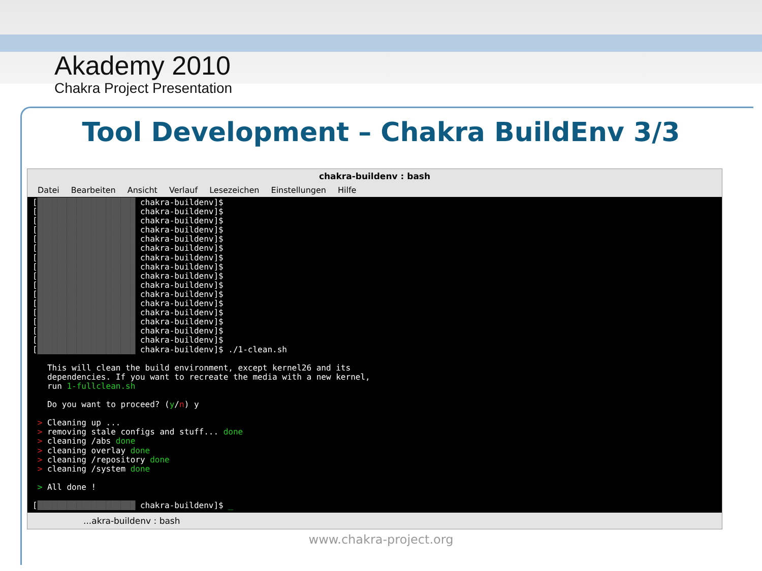Akademy 2010
Chakra Project Presentation
Tool Development – Chakra BuildEnv 3/3
chakra-buildenv : bash
Datei Bearbeiten Ansicht Verlauf Lesezeichen Einstellungen Hilfe
[████████████████████ chakra-buildenv]$ [████████████████████ chakra-buildenv]$ [████████████████████ chakra-buildenv]$ [████████████████████ chakra-buildenv]$ [████████████████████ chakra-buildenv]$ [████████████████████ chakra-buildenv]$ [████████████████████ chakra-buildenv]$ [████████████████████ chakra-buildenv]$ [████████████████████ chakra-buildenv]$ [████████████████████ chakra-buildenv]$ [████████████████████ chakra-buildenv]$ [████████████████████ chakra-buildenv]$ [████████████████████ chakra-buildenv]$ [████████████████████ chakra-buildenv]$ [████████████████████ chakra-buildenv]$ [████████████████████ chakra-buildenv]$ [████████████████████ chakra-buildenv]$ ./1-clean.sh This will clean the build environment, except kernel26 and its dependencies. If you want to recreate the media with a new kernel, run 1-fullclean.sh Do you want to proceed? (y/n) y > Cleaning up ... > removing stale configs and stuff... done > cleaning /abs done > cleaning overlay done > cleaning /repository done > cleaning /system done > All done ! [████████████████████ chakra-buildenv]$ _
...akra-buildenv : bash
www.chakra-project.org